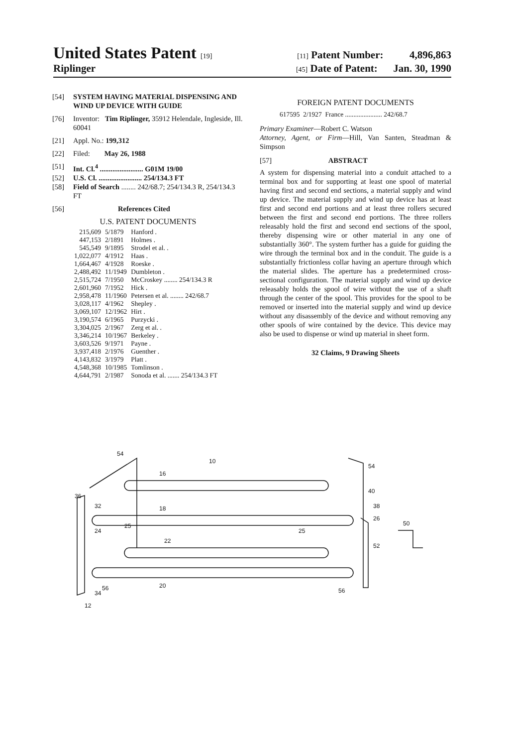United States Patent [19] [11] Patent Number: 4,896,863
Riplinger [45] Date of Patent: Jan. 30, 1990
[54] SYSTEM HAVING MATERIAL DISPENSING AND WIND UP DEVICE WITH GUIDE
[76] Inventor: Tim Riplinger, 35912 Helendale, Ingleside, Ill. 60041
[21] Appl. No.: 199,312
[22] Filed: May 26, 1988
[51] Int. Cl.<sup>4</sup> ........................ G01M 19/00
[52] U.S. Cl. ........................ 254/134.3 FT
[58] Field of Search ........ 242/68.7; 254/134.3 R, 254/134.3 FT
[56] References Cited
U.S. PATENT DOCUMENTS
| 215,609 | 5/1879 | Hanford . |
| 447,153 | 2/1891 | Holmes . |
| 545,549 | 9/1895 | Strodel et al. . |
| 1,022,077 | 4/1912 | Haas . |
| 1,664,467 | 4/1928 | Roeske . |
| 2,488,492 | 11/1949 | Dumbleton . |
| 2,515,724 | 7/1950 | McCroskey ........ 254/134.3 R |
| 2,601,960 | 7/1952 | Hick . |
| 2,958,478 | 11/1960 | Petersen et al. ........ 242/68.7 |
| 3,028,117 | 4/1962 | Shepley . |
| 3,069,107 | 12/1962 | Hirt . |
| 3,190,574 | 6/1965 | Purzycki . |
| 3,304,025 | 2/1967 | Zerg et al. . |
| 3,346,214 | 10/1967 | Berkeley . |
| 3,603,526 | 9/1971 | Payne . |
| 3,937,418 | 2/1976 | Guenther . |
| 4,143,832 | 3/1979 | Platt . |
| 4,548,368 | 10/1985 | Tomlinson . |
| 4,644,791 | 2/1987 | Sonoda et al. ....... 254/134.3 FT |
FOREIGN PATENT DOCUMENTS
617595 2/1927 France ...................... 242/68.7
Primary Examiner—Robert C. Watson
Attorney, Agent, or Firm—Hill, Van Santen, Steadman & Simpson
[57] ABSTRACT
A system for dispensing material into a conduit attached to a terminal box and for supporting at least one spool of material having first and second end sections, a material supply and wind up device. The material supply and wind up device has at least first and second end portions and at least three rollers secured between the first and second end portions. The three rollers releasably hold the first and second end sections of the spool, thereby dispensing wire or other material in any one of substantially 360°. The system further has a guide for guiding the wire through the terminal box and in the conduit. The guide is a substantially frictionless collar having an aperture through which the material slides. The aperture has a predetermined cross-sectional configuration. The material supply and wind up device releasably holds the spool of wire without the use of a shaft through the center of the spool. This provides for the spool to be removed or inserted into the material supply and wind up device without any disassembly of the device and without removing any other spools of wire contained by the device. This device may also be used to dispense or wind up material in sheet form.
32 Claims, 9 Drawing Sheets
54
10
16
18
22
20
54
40
38
26
50
52
36
32
24
25
25
56
56
34
12